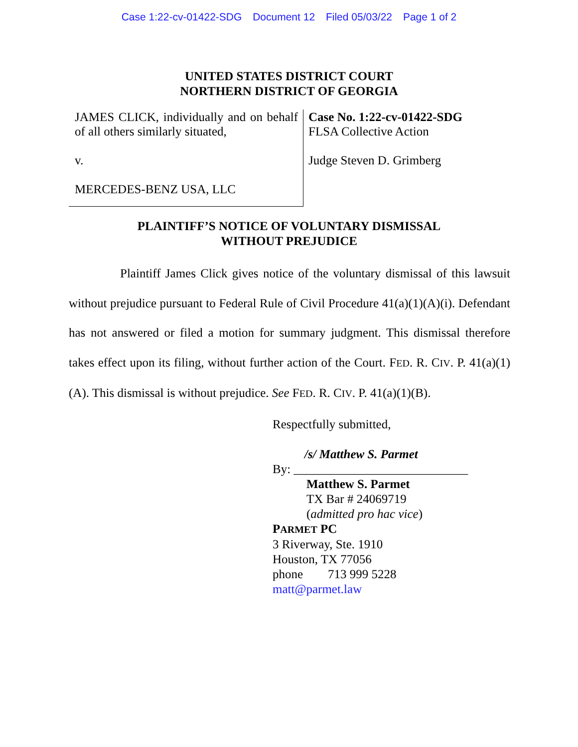Case 1:22-cv-01422-SDG Document 12 Filed 05/03/22 Page 1 of 2
UNITED STATES DISTRICT COURT
NORTHERN DISTRICT OF GEORGIA
JAMES CLICK, individually and on behalf of all others similarly situated,
v.
MERCEDES-BENZ USA, LLC
Case No. 1:22-cv-01422-SDG
FLSA Collective Action
Judge Steven D. Grimberg
PLAINTIFF’S NOTICE OF VOLUNTARY DISMISSAL
WITHOUT PREJUDICE
Plaintiff James Click gives notice of the voluntary dismissal of this lawsuit without prejudice pursuant to Federal Rule of Civil Procedure 41(a)(1)(A)(i). Defendant has not answered or filed a motion for summary judgment. This dismissal therefore takes effect upon its filing, without further action of the Court. FED. R. CIV. P. 41(a)(1)(A). This dismissal is without prejudice. See FED. R. CIV. P. 41(a)(1)(B).
Respectfully submitted,
/s/ Matthew S. Parmet
By: ____________________________
Matthew S. Parmet
TX Bar # 24069719
(admitted pro hac vice)
PARMET PC
3 Riverway, Ste. 1910
Houston, TX 77056
phone 713 999 5228
matt@parmet.law